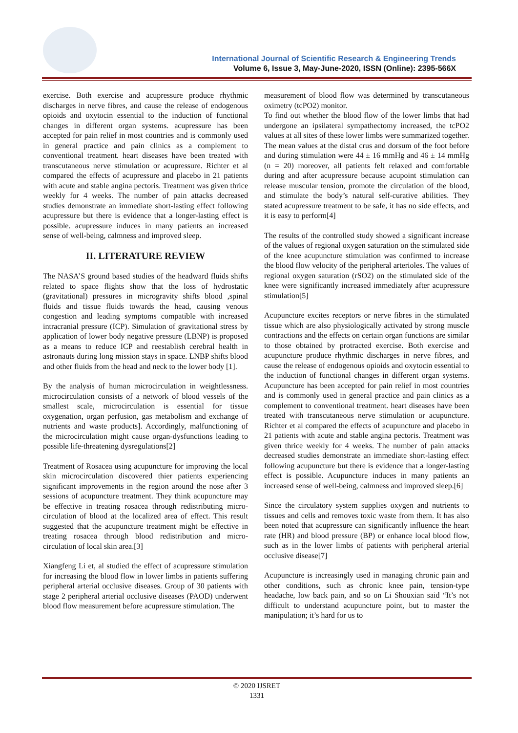International Journal of Scientific Research & Engineering Trends
Volume 6, Issue 3, May-June-2020, ISSN (Online): 2395-566X
exercise. Both exercise and acupressure produce rhythmic discharges in nerve fibres, and cause the release of endogenous opioids and oxytocin essential to the induction of functional changes in different organ systems. acupressure has been accepted for pain relief in most countries and is commonly used in general practice and pain clinics as a complement to conventional treatment. heart diseases have been treated with transcutaneous nerve stimulation or acupressure. Richter et al compared the effects of acupressure and placebo in 21 patients with acute and stable angina pectoris. Treatment was given thrice weekly for 4 weeks. The number of pain attacks decreased studies demonstrate an immediate short-lasting effect following acupressure but there is evidence that a longer-lasting effect is possible. acupressure induces in many patients an increased sense of well-being, calmness and improved sleep.
II. LITERATURE REVIEW
The NASA’S ground based studies of the headward fluids shifts related to space flights show that the loss of hydrostatic (gravitational) pressures in microgravity shifts blood ,spinal fluids and tissue fluids towards the head, causing venous congestion and leading symptoms compatible with increased intracranial pressure (ICP). Simulation of gravitational stress by application of lower body negative pressure (LBNP) is proposed as a means to reduce ICP and reestablish cerebral health in astronauts during long mission stays in space. LNBP shifts blood and other fluids from the head and neck to the lower body [1].
By the analysis of human microcirculation in weightlessness. microcirculation consists of a network of blood vessels of the smallest scale, microcirculation is essential for tissue oxygenation, organ perfusion, gas metabolism and exchange of nutrients and waste products]. Accordingly, malfunctioning of the microcirculation might cause organ-dysfunctions leading to possible life-threatening dysregulations[2]
Treatment of Rosacea using acupuncture for improving the local skin microcirculation discovered thier patients experiencing significant improvements in the region around the nose after 3 sessions of acupuncture treatment. They think acupuncture may be effective in treating rosacea through redistributing micro-circulation of blood at the localized area of effect. This result suggested that the acupuncture treatment might be effective in treating rosacea through blood redistribution and micro-circulation of local skin area.[3]
Xiangfeng Li et, al studied the effect of acupressure stimulation for increasing the blood flow in lower limbs in patients suffering peripheral arterial occlusive diseases. Group of 30 patients with stage 2 peripheral arterial occlusive diseases (PAOD) underwent blood flow measurement before acupressure stimulation. The
measurement of blood flow was determined by transcutaneous oximetry (tcPO2) monitor.
To find out whether the blood flow of the lower limbs that had undergone an ipsilateral sympathectomy increased, the tcPO2 values at all sites of these lower limbs were summarized together. The mean values at the distal crus and dorsum of the foot before and during stimulation were 44 ± 16 mmHg and 46 ± 14 mmHg (n = 20) moreover, all patients felt relaxed and comfortable during and after acupressure because acupoint stimulation can release muscular tension, promote the circulation of the blood, and stimulate the body’s natural self-curative abilities. They stated acupressure treatment to be safe, it has no side effects, and it is easy to perform[4]
The results of the controlled study showed a significant increase of the values of regional oxygen saturation on the stimulated side of the knee acupuncture stimulation was confirmed to increase the blood flow velocity of the peripheral arterioles. The values of regional oxygen saturation (rSO2) on the stimulated side of the knee were significantly increased immediately after acupressure stimulation[5]
Acupuncture excites receptors or nerve fibres in the stimulated tissue which are also physiologically activated by strong muscle contractions and the effects on certain organ functions are similar to those obtained by protracted exercise. Both exercise and acupuncture produce rhythmic discharges in nerve fibres, and cause the release of endogenous opioids and oxytocin essential to the induction of functional changes in different organ systems. Acupuncture has been accepted for pain relief in most countries and is commonly used in general practice and pain clinics as a complement to conventional treatment. heart diseases have been treated with transcutaneous nerve stimulation or acupuncture. Richter et al compared the effects of acupuncture and placebo in 21 patients with acute and stable angina pectoris. Treatment was given thrice weekly for 4 weeks. The number of pain attacks decreased studies demonstrate an immediate short-lasting effect following acupuncture but there is evidence that a longer-lasting effect is possible. Acupuncture induces in many patients an increased sense of well-being, calmness and improved sleep.[6]
Since the circulatory system supplies oxygen and nutrients to tissues and cells and removes toxic waste from them. It has also been noted that acupressure can significantly influence the heart rate (HR) and blood pressure (BP) or enhance local blood flow, such as in the lower limbs of patients with peripheral arterial occlusive disease[7]
Acupuncture is increasingly used in managing chronic pain and other conditions, such as chronic knee pain, tension-type headache, low back pain, and so on Li Shouxian said “It’s not difficult to understand acupuncture point, but to master the manipulation; it’s hard for us to
© 2020 IJSRET
1331